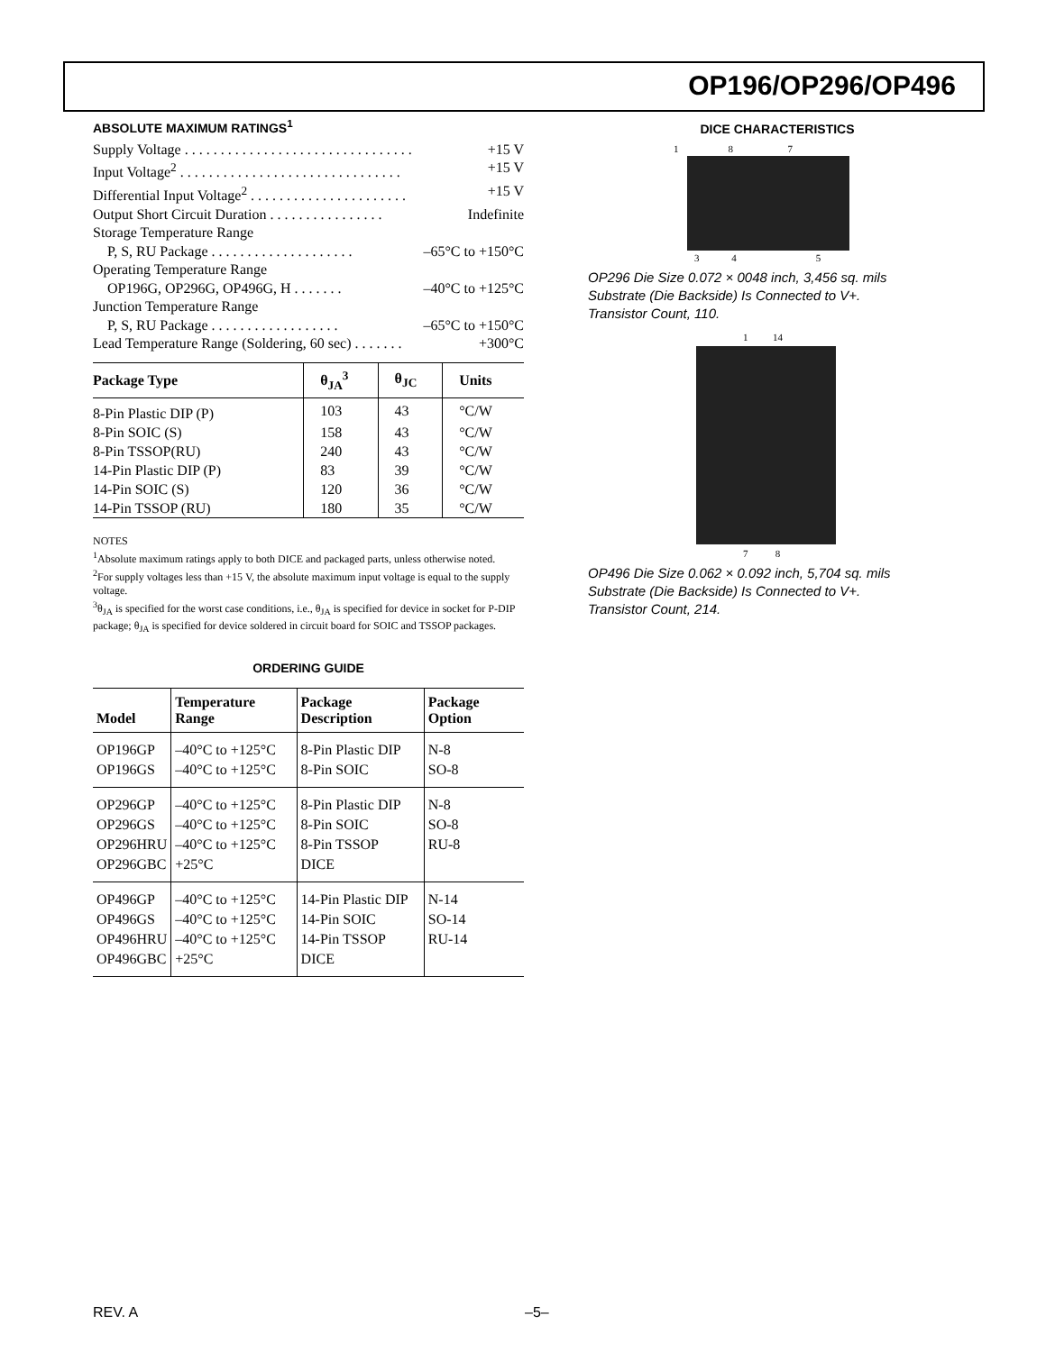OP196/OP296/OP496
ABSOLUTE MAXIMUM RATINGS<sup>1</sup>
Supply Voltage . . . . . . . . . . . . . . . . . . . . . . . . . . . . . . . . +15 V
Input Voltage<sup>2</sup> . . . . . . . . . . . . . . . . . . . . . . . . . . . . . . . +15 V
Differential Input Voltage<sup>2</sup> . . . . . . . . . . . . . . . . . . . . . . +15 V
Output Short Circuit Duration . . . . . . . . . . . . . . . . Indefinite
Storage Temperature Range
P, S, RU Package . . . . . . . . . . . . . . . . . . . . –65°C to +150°C
Operating Temperature Range
OP196G, OP296G, OP496G, H . . . . . . . –40°C to +125°C
Junction Temperature Range
P, S, RU Package . . . . . . . . . . . . . . . . . . –65°C to +150°C
Lead Temperature Range (Soldering, 60 sec) . . . . . . . +300°C
| Package Type | θ<sub>JA</sub><sup>3</sup> | θ<sub>JC</sub> | Units |
| --- | --- | --- | --- |
| 8-Pin Plastic DIP (P) | 103 | 43 | °C/W |
| 8-Pin SOIC (S) | 158 | 43 | °C/W |
| 8-Pin TSSOP(RU) | 240 | 43 | °C/W |
| 14-Pin Plastic DIP (P) | 83 | 39 | °C/W |
| 14-Pin SOIC (S) | 120 | 36 | °C/W |
| 14-Pin TSSOP (RU) | 180 | 35 | °C/W |
NOTES
<sup>1</sup> Absolute maximum ratings apply to both DICE and packaged parts, unless otherwise noted.
<sup>2</sup> For supply voltages less than +15 V, the absolute maximum input voltage is equal to the supply voltage.
<sup>3</sup> θ<sub>JA</sub> is specified for the worst case conditions, i.e., θ<sub>JA</sub> is specified for device in socket for P-DIP package; θ<sub>JA</sub> is specified for device soldered in circuit board for SOIC and TSSOP packages.
ORDERING GUIDE
| Model | Temperature Range | Package Description | Package Option |
| --- | --- | --- | --- |
| OP196GP OP196GS | –40°C to +125°C –40°C to +125°C | 8-Pin Plastic DIP 8-Pin SOIC | N-8 SO-8 |
| OP296GP OP296GS OP296HRU OP296GBC | –40°C to +125°C –40°C to +125°C –40°C to +125°C +25°C | 8-Pin Plastic DIP 8-Pin SOIC 8-Pin TSSOP DICE | N-8 SO-8 RU-8 |
| OP496GP OP496GS OP496HRU OP496GBC | –40°C to +125°C –40°C to +125°C –40°C to +125°C +25°C | 14-Pin Plastic DIP 14-Pin SOIC 14-Pin TSSOP DICE | N-14 SO-14 RU-14 |
DICE CHARACTERISTICS
1 8 7
3 4 5
OP296 Die Size 0.072 × 0048 inch, 3,456 sq. mils
Substrate (Die Backside) Is Connected to V+.
Transistor Count, 110.
1 14
7 8
OP496 Die Size 0.062 × 0.092 inch, 5,704 sq. mils
Substrate (Die Backside) Is Connected to V+.
Transistor Count, 214.
REV. A –5–